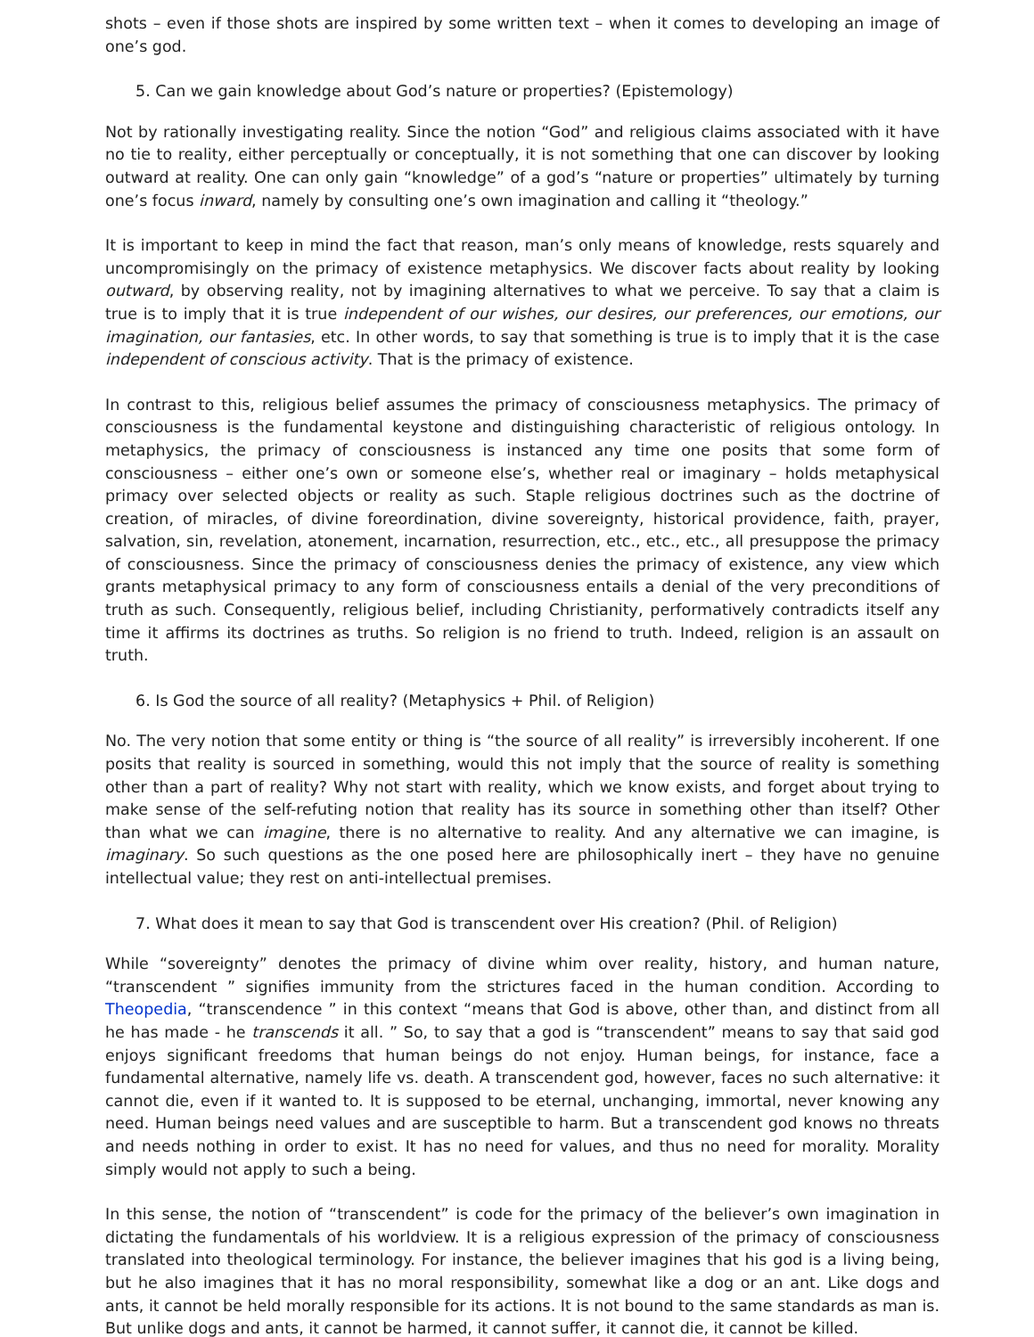shots – even if those shots are inspired by some written text – when it comes to developing an image of one’s god.
5. Can we gain knowledge about God’s nature or properties? (Epistemology)
Not by rationally investigating reality. Since the notion “God” and religious claims associated with it have no tie to reality, either perceptually or conceptually, it is not something that one can discover by looking outward at reality. One can only gain “knowledge” of a god’s “nature or properties” ultimately by turning one’s focus inward, namely by consulting one’s own imagination and calling it “theology.”
It is important to keep in mind the fact that reason, man’s only means of knowledge, rests squarely and uncompromisingly on the primacy of existence metaphysics. We discover facts about reality by looking outward, by observing reality, not by imagining alternatives to what we perceive. To say that a claim is true is to imply that it is true independent of our wishes, our desires, our preferences, our emotions, our imagination, our fantasies, etc. In other words, to say that something is true is to imply that it is the case independent of conscious activity. That is the primacy of existence.
In contrast to this, religious belief assumes the primacy of consciousness metaphysics. The primacy of consciousness is the fundamental keystone and distinguishing characteristic of religious ontology. In metaphysics, the primacy of consciousness is instanced any time one posits that some form of consciousness – either one’s own or someone else’s, whether real or imaginary – holds metaphysical primacy over selected objects or reality as such. Staple religious doctrines such as the doctrine of creation, of miracles, of divine foreordination, divine sovereignty, historical providence, faith, prayer, salvation, sin, revelation, atonement, incarnation, resurrection, etc., etc., etc., all presuppose the primacy of consciousness. Since the primacy of consciousness denies the primacy of existence, any view which grants metaphysical primacy to any form of consciousness entails a denial of the very preconditions of truth as such. Consequently, religious belief, including Christianity, performatively contradicts itself any time it affirms its doctrines as truths. So religion is no friend to truth. Indeed, religion is an assault on truth.
6. Is God the source of all reality? (Metaphysics + Phil. of Religion)
No. The very notion that some entity or thing is “the source of all reality” is irreversibly incoherent. If one posits that reality is sourced in something, would this not imply that the source of reality is something other than a part of reality? Why not start with reality, which we know exists, and forget about trying to make sense of the self-refuting notion that reality has its source in something other than itself? Other than what we can imagine, there is no alternative to reality. And any alternative we can imagine, is imaginary. So such questions as the one posed here are philosophically inert – they have no genuine intellectual value; they rest on anti-intellectual premises.
7. What does it mean to say that God is transcendent over His creation? (Phil. of Religion)
While “sovereignty” denotes the primacy of divine whim over reality, history, and human nature, “transcendent ” signifies immunity from the strictures faced in the human condition. According to Theopedia, “transcendence ” in this context “means that God is above, other than, and distinct from all he has made - he transcends it all. ” So, to say that a god is “transcendent” means to say that said god enjoys significant freedoms that human beings do not enjoy. Human beings, for instance, face a fundamental alternative, namely life vs. death. A transcendent god, however, faces no such alternative: it cannot die, even if it wanted to. It is supposed to be eternal, unchanging, immortal, never knowing any need. Human beings need values and are susceptible to harm. But a transcendent god knows no threats and needs nothing in order to exist. It has no need for values, and thus no need for morality. Morality simply would not apply to such a being.
In this sense, the notion of “transcendent” is code for the primacy of the believer’s own imagination in dictating the fundamentals of his worldview. It is a religious expression of the primacy of consciousness translated into theological terminology. For instance, the believer imagines that his god is a living being, but he also imagines that it has no moral responsibility, somewhat like a dog or an ant. Like dogs and ants, it cannot be held morally responsible for its actions. It is not bound to the same standards as man is. But unlike dogs and ants, it cannot be harmed, it cannot suffer, it cannot die, it cannot be killed.